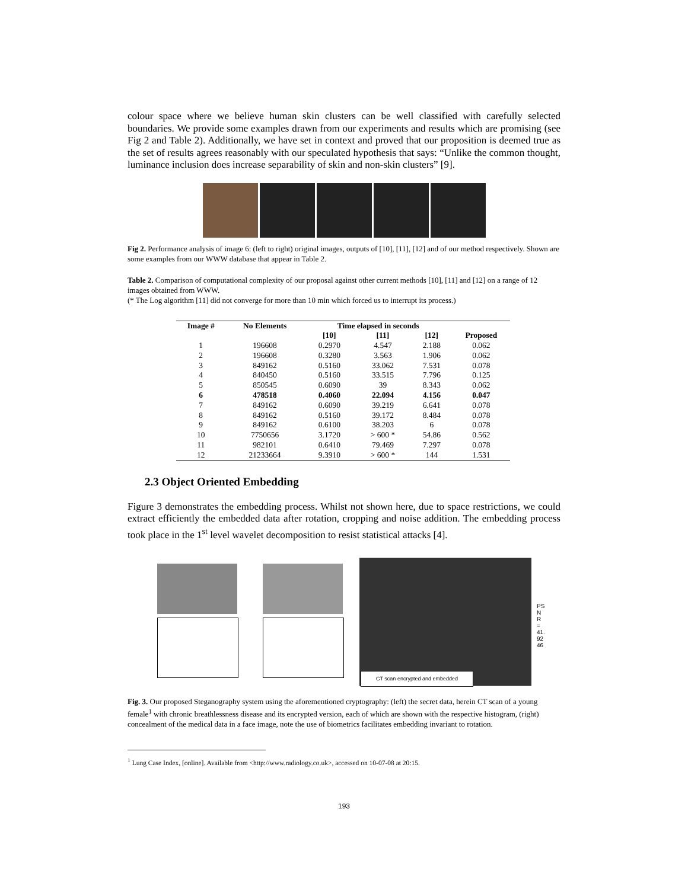colour space where we believe human skin clusters can be well classified with carefully selected boundaries. We provide some examples drawn from our experiments and results which are promising (see Fig 2 and Table 2). Additionally, we have set in context and proved that our proposition is deemed true as the set of results agrees reasonably with our speculated hypothesis that says: “Unlike the common thought, luminance inclusion does increase separability of skin and non-skin clusters” [9].
Fig 2. Performance analysis of image 6: (left to right) original images, outputs of [10], [11], [12] and of our method respectively. Shown are some examples from our WWW database that appear in Table 2.
Table 2. Comparison of computational complexity of our proposal against other current methods [10], [11] and [12] on a range of 12 images obtained from WWW.
(* The Log algorithm [11] did not converge for more than 10 min which forced us to interrupt its process.)
| Image # | No Elements | Time elapsed in seconds | | | |
| --- | --- | --- | --- | --- | --- |
| | | [10] | [11] | [12] | Proposed |
| 1 | 196608 | 0.2970 | 4.547 | 2.188 | 0.062 |
| 2 | 196608 | 0.3280 | 3.563 | 1.906 | 0.062 |
| 3 | 849162 | 0.5160 | 33.062 | 7.531 | 0.078 |
| 4 | 840450 | 0.5160 | 33.515 | 7.796 | 0.125 |
| 5 | 850545 | 0.6090 | 39 | 8.343 | 0.062 |
| 6 | 478518 | 0.4060 | 22.094 | 4.156 | 0.047 |
| 7 | 849162 | 0.6090 | 39.219 | 6.641 | 0.078 |
| 8 | 849162 | 0.5160 | 39.172 | 8.484 | 0.078 |
| 9 | 849162 | 0.6100 | 38.203 | 6 | 0.078 |
| 10 | 7750656 | 3.1720 | > 600 * | 54.86 | 0.562 |
| 11 | 982101 | 0.6410 | 79.469 | 7.297 | 0.078 |
| 12 | 21233664 | 9.3910 | > 600 * | 144 | 1.531 |
2.3 Object Oriented Embedding
Figure 3 demonstrates the embedding process. Whilst not shown here, due to space restrictions, we could extract efficiently the embedded data after rotation, cropping and noise addition. The embedding process took place in the 1<sup>st</sup> level wavelet decomposition to resist statistical attacks [4].
CT scan encrypted and embedded
PSNR = 41.9246
Fig. 3. Our proposed Steganography system using the aforementioned cryptography: (left) the secret data, herein CT scan of a young female<sup>1</sup> with chronic breathlessness disease and its encrypted version, each of which are shown with the respective histogram, (right) concealment of the medical data in a face image, note the use of biometrics facilitates embedding invariant to rotation.
<sup>1</sup> Lung Case Index, [online]. Available from <http://www.radiology.co.uk>, accessed on 10-07-08 at 20:15.
193